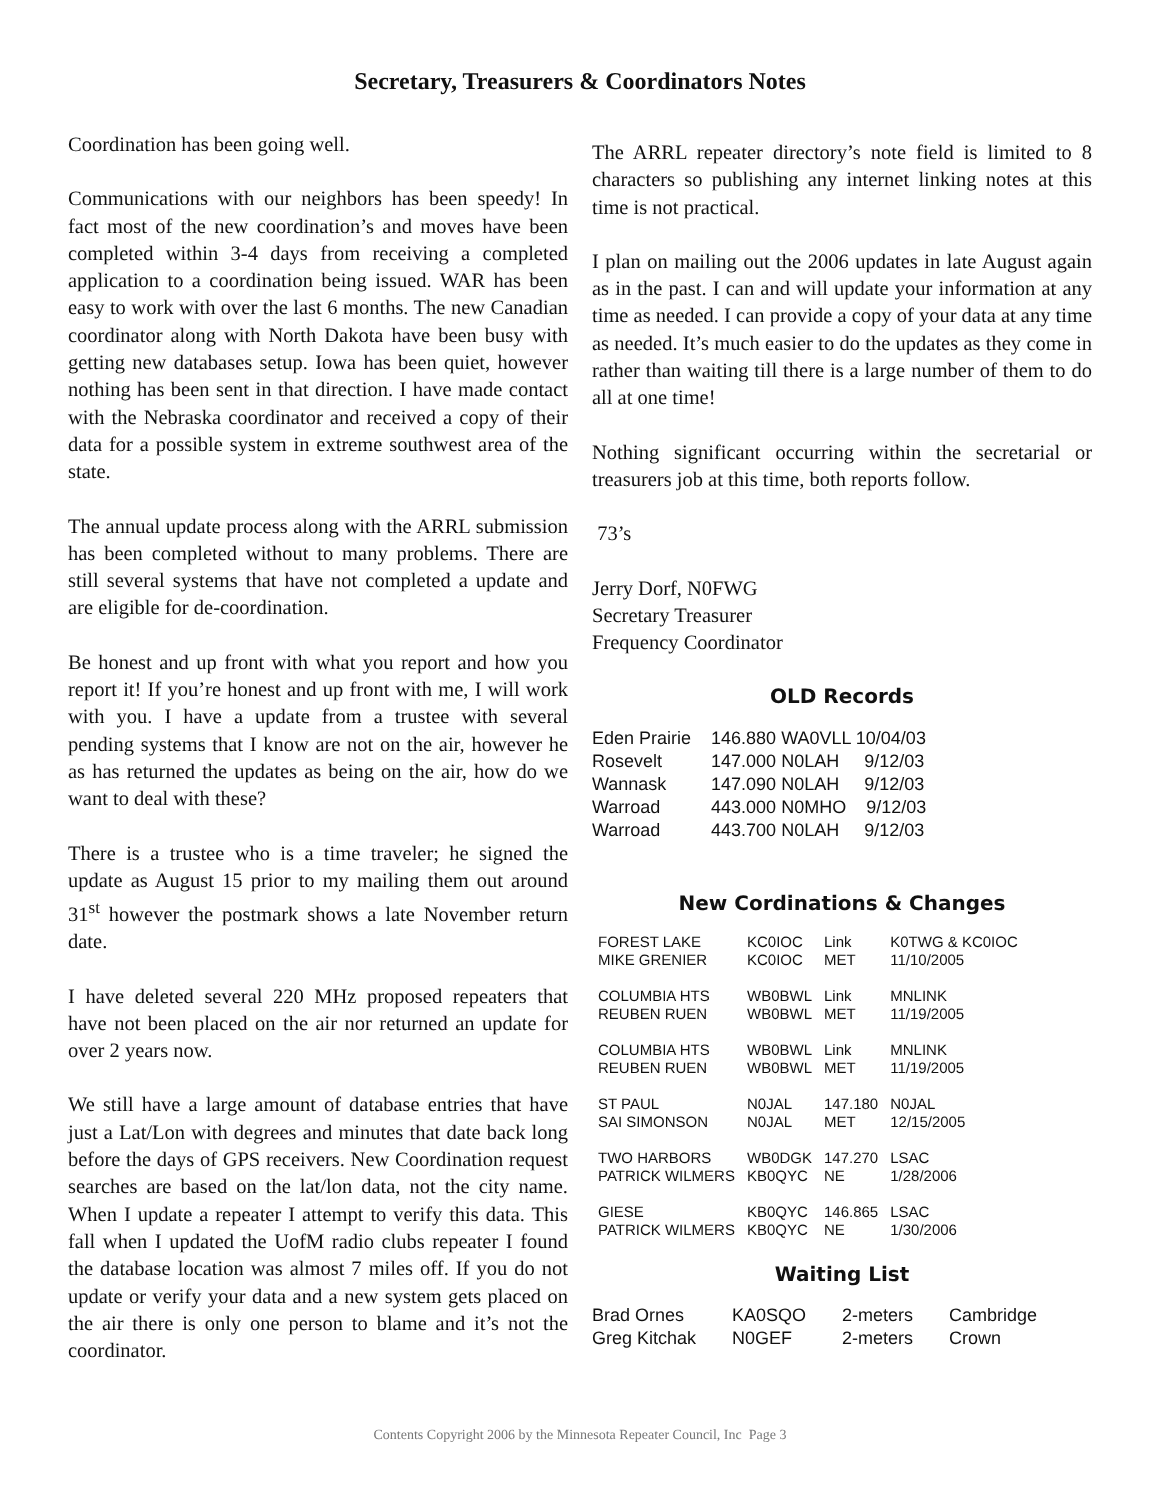Secretary, Treasurers & Coordinators Notes
Coordination has been going well.
Communications with our neighbors has been speedy! In fact most of the new coordination’s and moves have been completed within 3-4 days from receiving a completed application to a coordination being issued. WAR has been easy to work with over the last 6 months. The new Canadian coordinator along with North Dakota have been busy with getting new databases setup. Iowa has been quiet, however nothing has been sent in that direction. I have made contact with the Nebraska coordinator and received a copy of their data for a possible system in extreme southwest area of the state.
The annual update process along with the ARRL submission has been completed without to many problems. There are still several systems that have not completed a update and are eligible for de-coordination.
Be honest and up front with what you report and how you report it! If you’re honest and up front with me, I will work with you. I have a update from a trustee with several pending systems that I know are not on the air, however he as has returned the updates as being on the air, how do we want to deal with these?
There is a trustee who is a time traveler; he signed the update as August 15 prior to my mailing them out around 31<sup>st</sup> however the postmark shows a late November return date.
I have deleted several 220 MHz proposed repeaters that have not been placed on the air nor returned an update for over 2 years now.
We still have a large amount of database entries that have just a Lat/Lon with degrees and minutes that date back long before the days of GPS receivers. New Coordination request searches are based on the lat/lon data, not the city name. When I update a repeater I attempt to verify this data. This fall when I updated the UofM radio clubs repeater I found the database location was almost 7 miles off. If you do not update or verify your data and a new system gets placed on the air there is only one person to blame and it’s not the coordinator.
The ARRL repeater directory’s note field is limited to 8 characters so publishing any internet linking notes at this time is not practical.
I plan on mailing out the 2006 updates in late August again as in the past. I can and will update your information at any time as needed. I can provide a copy of your data at any time as needed. It’s much easier to do the updates as they come in rather than waiting till there is a large number of them to do all at one time!
Nothing significant occurring within the secretarial or treasurers job at this time, both reports follow.
73’s
Jerry Dorf, N0FWG
Secretary Treasurer
Frequency Coordinator
OLD Records
| Eden Prairie | 146.880 WA0VLL 10/04/03 |
| Rosevelt | 147.000 N0LAH 9/12/03 |
| Wannask | 147.090 N0LAH 9/12/03 |
| Warroad | 443.000 N0MHO 9/12/03 |
| Warroad | 443.700 N0LAH 9/12/03 |
New Cordinations & Changes
| FOREST LAKE | KC0IOC | Link | K0TWG & KC0IOC |
| MIKE GRENIER | KC0IOC | MET | 11/10/2005 |
| COLUMBIA HTS | WB0BWL | Link | MNLINK |
| REUBEN RUEN | WB0BWL | MET | 11/19/2005 |
| COLUMBIA HTS | WB0BWL | Link | MNLINK |
| REUBEN RUEN | WB0BWL | MET | 11/19/2005 |
| ST PAUL | N0JAL | 147.180 | N0JAL |
| SAI SIMONSON | N0JAL | MET | 12/15/2005 |
| TWO HARBORS | WB0DGK | 147.270 | LSAC |
| PATRICK WILMERS | KB0QYC | NE | 1/28/2006 |
| GIESE | KB0QYC | 146.865 | LSAC |
| PATRICK WILMERS | KB0QYC | NE | 1/30/2006 |
Waiting List
| Brad Ornes | KA0SQO | 2-meters | Cambridge |
| Greg Kitchak | N0GEF | 2-meters | Crown |
Contents Copyright 2006 by the Minnesota Repeater Council, Inc Page 3